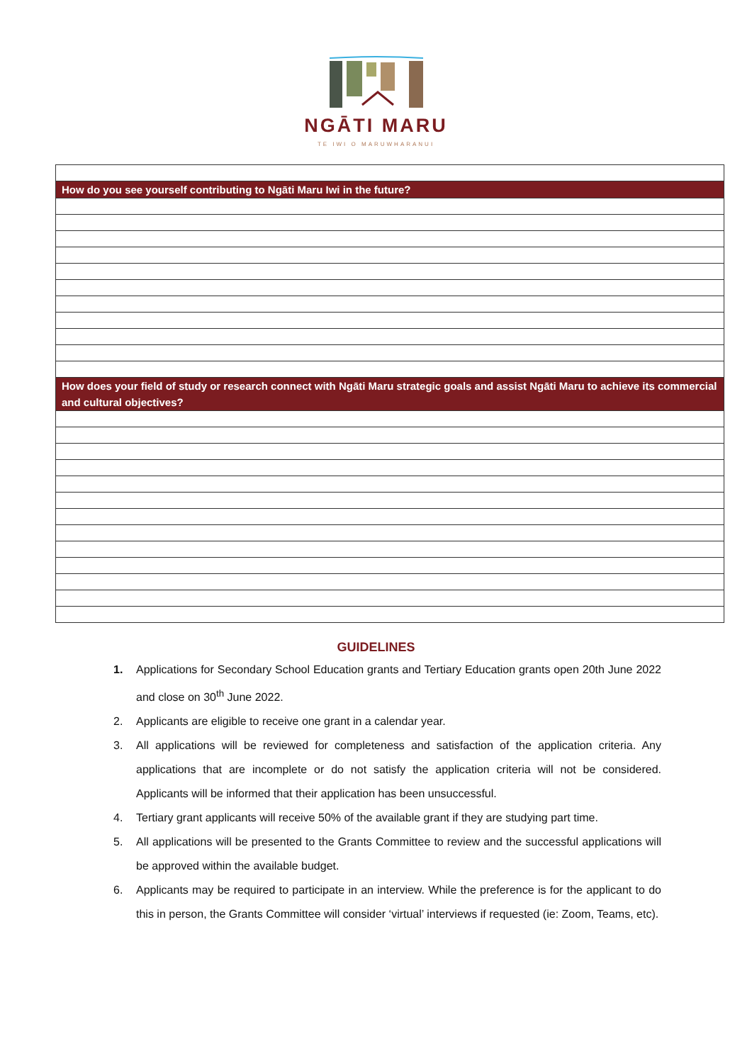NGĀTI MARU
TE IWI O MARUWHARANUI
| How do you see yourself contributing to Ngāti Maru Iwi in the future? |
| How does your field of study or research connect with Ngāti Maru strategic goals and assist Ngāti Maru to achieve its commercial and cultural objectives? |
GUIDELINES
1. Applications for Secondary School Education grants and Tertiary Education grants open 20th June 2022 and close on 30<sup>th</sup> June 2022.
2. Applicants are eligible to receive one grant in a calendar year.
3. All applications will be reviewed for completeness and satisfaction of the application criteria. Any applications that are incomplete or do not satisfy the application criteria will not be considered. Applicants will be informed that their application has been unsuccessful.
4. Tertiary grant applicants will receive 50% of the available grant if they are studying part time.
5. All applications will be presented to the Grants Committee to review and the successful applications will be approved within the available budget.
6. Applicants may be required to participate in an interview. While the preference is for the applicant to do this in person, the Grants Committee will consider ‘virtual’ interviews if requested (ie: Zoom, Teams, etc).